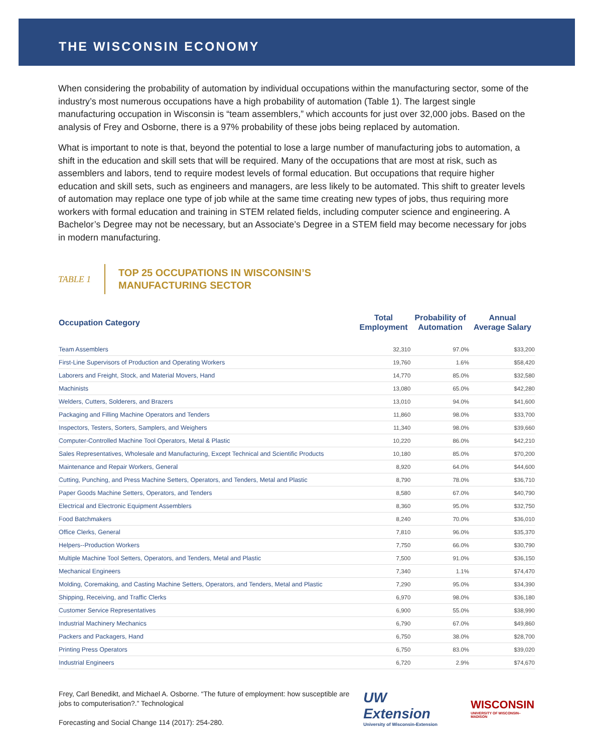THE WISCONSIN ECONOMY
When considering the probability of automation by individual occupations within the manufacturing sector, some of the industry’s most numerous occupations have a high probability of automation (Table 1). The largest single manufacturing occupation in Wisconsin is “team assemblers,” which accounts for just over 32,000 jobs. Based on the analysis of Frey and Osborne, there is a 97% probability of these jobs being replaced by automation.
What is important to note is that, beyond the potential to lose a large number of manufacturing jobs to automation, a shift in the education and skill sets that will be required. Many of the occupations that are most at risk, such as assemblers and labors, tend to require modest levels of formal education. But occupations that require higher education and skill sets, such as engineers and managers, are less likely to be automated. This shift to greater levels of automation may replace one type of job while at the same time creating new types of jobs, thus requiring more workers with formal education and training in STEM related fields, including computer science and engineering. A Bachelor’s Degree may not be necessary, but an Associate’s Degree in a STEM field may become necessary for jobs in modern manufacturing.
TABLE 1
TOP 25 OCCUPATIONS IN WISCONSIN’S
MANUFACTURING SECTOR
| Occupation Category | Total Employment | Probability of Automation | Annual Average Salary |
| --- | --- | --- | --- |
| Team Assemblers | 32,310 | 97.0% | $33,200 |
| First-Line Supervisors of Production and Operating Workers | 19,760 | 1.6% | $58,420 |
| Laborers and Freight, Stock, and Material Movers, Hand | 14,770 | 85.0% | $32,580 |
| Machinists | 13,080 | 65.0% | $42,280 |
| Welders, Cutters, Solderers, and Brazers | 13,010 | 94.0% | $41,600 |
| Packaging and Filling Machine Operators and Tenders | 11,860 | 98.0% | $33,700 |
| Inspectors, Testers, Sorters, Samplers, and Weighers | 11,340 | 98.0% | $39,660 |
| Computer-Controlled Machine Tool Operators, Metal & Plastic | 10,220 | 86.0% | $42,210 |
| Sales Representatives, Wholesale and Manufacturing, Except Technical and Scientific Products | 10,180 | 85.0% | $70,200 |
| Maintenance and Repair Workers, General | 8,920 | 64.0% | $44,600 |
| Cutting, Punching, and Press Machine Setters, Operators, and Tenders, Metal and Plastic | 8,790 | 78.0% | $36,710 |
| Paper Goods Machine Setters, Operators, and Tenders | 8,580 | 67.0% | $40,790 |
| Electrical and Electronic Equipment Assemblers | 8,360 | 95.0% | $32,750 |
| Food Batchmakers | 8,240 | 70.0% | $36,010 |
| Office Clerks, General | 7,810 | 96.0% | $35,370 |
| Helpers--Production Workers | 7,750 | 66.0% | $30,790 |
| Multiple Machine Tool Setters, Operators, and Tenders, Metal and Plastic | 7,500 | 91.0% | $36,150 |
| Mechanical Engineers | 7,340 | 1.1% | $74,470 |
| Molding, Coremaking, and Casting Machine Setters, Operators, and Tenders, Metal and Plastic | 7,290 | 95.0% | $34,390 |
| Shipping, Receiving, and Traffic Clerks | 6,970 | 98.0% | $36,180 |
| Customer Service Representatives | 6,900 | 55.0% | $38,990 |
| Industrial Machinery Mechanics | 6,790 | 67.0% | $49,860 |
| Packers and Packagers, Hand | 6,750 | 38.0% | $28,700 |
| Printing Press Operators | 6,750 | 83.0% | $39,020 |
| Industrial Engineers | 6,720 | 2.9% | $74,670 |
Frey, Carl Benedikt, and Michael A. Osborne. “The future of employment: how susceptible are jobs to computerisation?.” Technological
Forecasting and Social Change 114 (2017): 254-280.
UW Extension
University of Wisconsin-Extension
WISCONSIN
UNIVERSITY OF WISCONSIN–MADISON